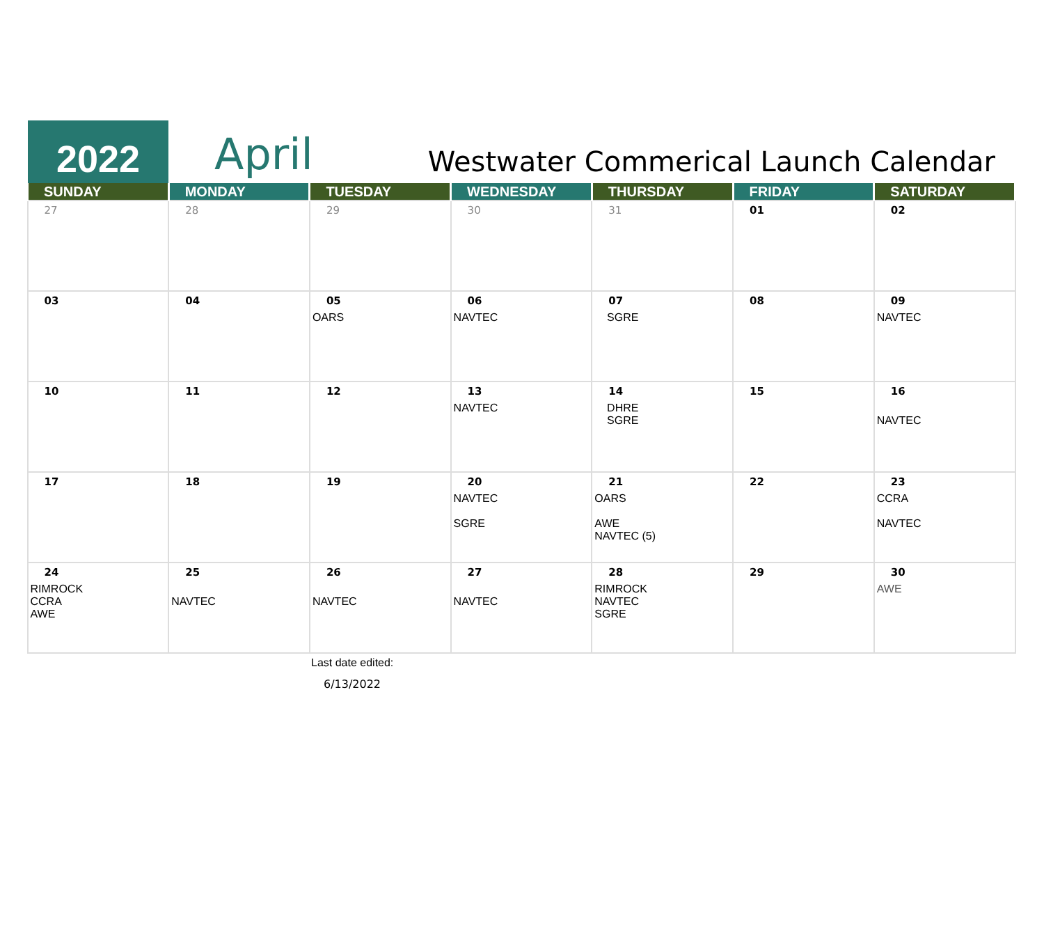2022
April
Westwater Commerical Launch Calendar
| SUNDAY | MONDAY | TUESDAY | WEDNESDAY | THURSDAY | FRIDAY | SATURDAY |
| --- | --- | --- | --- | --- | --- | --- |
| 27 | 28 | 29 | 30 | 31 | 01 | 02 |
| 03 | 04 | 05 OARS | 06 NAVTEC | 07 SGRE | 08 | 09 NAVTEC |
| 10 | 11 | 12 | 13 NAVTEC | 14 DHRE SGRE | 15 | 16 NAVTEC |
| 17 | 18 | 19 | 20 NAVTEC SGRE | 21 OARS AWE NAVTEC (5) | 22 | 23 CCRA NAVTEC |
| 24 RIMROCK CCRA AWE | 25 NAVTEC | 26 NAVTEC | 27 NAVTEC | 28 RIMROCK NAVTEC SGRE | 29 | 30 AWE |
Last date edited:
6/13/2022